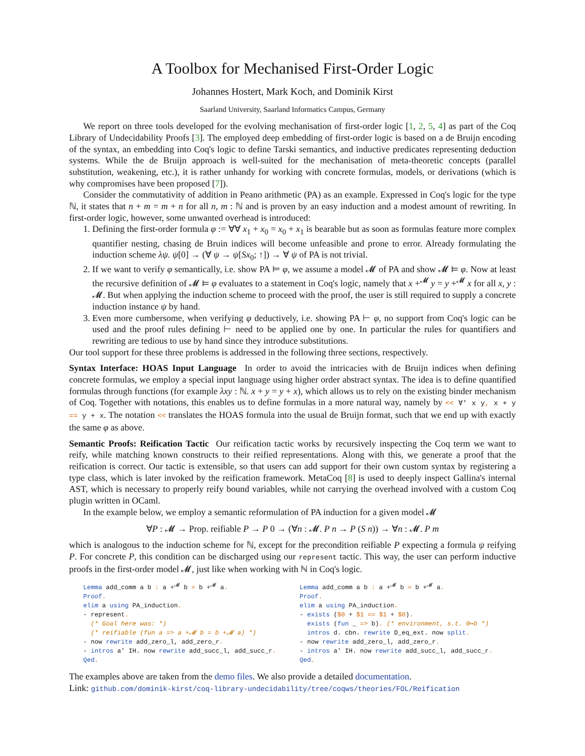A Toolbox for Mechanised First-Order Logic
Johannes Hostert, Mark Koch, and Dominik Kirst
Saarland University, Saarland Informatics Campus, Germany
We report on three tools developed for the evolving mechanisation of first-order logic [1, 2, 5, 4] as part of the Coq Library of Undecidability Proofs [3]. The employed deep embedding of first-order logic is based on a de Bruijn encoding of the syntax, an embedding into Coq's logic to define Tarski semantics, and inductive predicates representing deduction systems. While the de Bruijn approach is well-suited for the mechanisation of meta-theoretic concepts (parallel substitution, weakening, etc.), it is rather unhandy for working with concrete formulas, models, or derivations (which is why compromises have been proposed [7]).
Consider the commutativity of addition in Peano arithmetic (PA) as an example. Expressed in Coq's logic for the type ℕ, it states that n + m = m + n for all n, m : ℕ and is proven by an easy induction and a modest amount of rewriting. In first-order logic, however, some unwanted overhead is introduced:
1. Defining the first-order formula φ := ∀∀ x<sub>1</sub> + x<sub>0</sub> = x<sub>0</sub> + x<sub>1</sub> is bearable but as soon as formulas feature more complex quantifier nesting, chasing de Bruin indices will become unfeasible and prone to error. Already formulating the induction scheme λψ. ψ[0] → (∀ ψ → ψ[Sx<sub>0</sub>; ↑]) → ∀ ψ of PA is not trivial.
2. If we want to verify φ semantically, i.e. show PA ⊨ φ, we assume a model 𝓜 of PA and show 𝓜 ⊨ φ. Now at least the recursive definition of 𝓜 ⊨ φ evaluates to a statement in Coq's logic, namely that x +<sup>𝓜</sup> y = y +<sup>𝓜</sup> x for all x, y : 𝓜. But when applying the induction scheme to proceed with the proof, the user is still required to supply a concrete induction instance ψ by hand.
3. Even more cumbersome, when verifying φ deductively, i.e. showing PA ⊢ φ, no support from Coq's logic can be used and the proof rules defining ⊢ need to be applied one by one. In particular the rules for quantifiers and rewriting are tedious to use by hand since they introduce substitutions.
Our tool support for these three problems is addressed in the following three sections, respectively.
Syntax Interface: HOAS Input Language In order to avoid the intricacies with de Bruijn indices when defining concrete formulas, we employ a special input language using higher order abstract syntax. The idea is to define quantified formulas through functions (for example λxy : ℕ. x + y = y + x), which allows us to rely on the existing binder mechanism of Coq. Together with notations, this enables us to define formulas in a more natural way, namely by << ∀' x y, x + y == y + x. The notation << translates the HOAS formula into the usual de Bruijn format, such that we end up with exactly the same φ as above.
Semantic Proofs: Reification Tactic Our reification tactic works by recursively inspecting the Coq term we want to reify, while matching known constructs to their reified representations. Along with this, we generate a proof that the reification is correct. Our tactic is extensible, so that users can add support for their own custom syntax by registering a type class, which is later invoked by the reification framework. MetaCoq [8] is used to deeply inspect Gallina's internal AST, which is necessary to properly reify bound variables, while not carrying the overhead involved with a custom Coq plugin written in OCaml.
In the example below, we employ a semantic reformulation of PA induction for a given model 𝓜
∀P : 𝓜 → Prop. reifiable P → P 0 → (∀n : 𝓜. P n → P (S n)) → ∀n : 𝓜. P m
which is analogous to the induction scheme for ℕ, except for the precondition reifiable P expecting a formula ψ reifying P. For concrete P, this condition can be discharged using our represent tactic. This way, the user can perform inductive proofs in the first-order model 𝓜, just like when working with ℕ in Coq's logic.
Lemma add_comm a b : a +<sup>𝓜</sup> b = b +<sup>𝓜</sup> a. Proof. elim a using PA_induction. - represent. (* Goal here was: *) (* reifiable (fun a => a +𝓜 b = b +𝓜 a) *) - now rewrite add_zero_l, add_zero_r. - intros a' IH. now rewrite add_succ_l, add_succ_r. Qed.
Lemma add_comm a b : a +<sup>𝓜</sup> b = b +<sup>𝓜</sup> a. Proof. elim a using PA_induction. - exists ($0 + $1 == $1 + $0). exists (fun _ => b). (* environment, s.t. 0↦b *) intros d. cbn. rewrite D_eq_ext. now split. - now rewrite add_zero_l, add_zero_r. - intros a' IH. now rewrite add_succ_l, add_succ_r. Qed.
The examples above are taken from the demo files. We also provide a detailed documentation.
Link: github.com/dominik-kirst/coq-library-undecidability/tree/coqws/theories/FOL/Reification